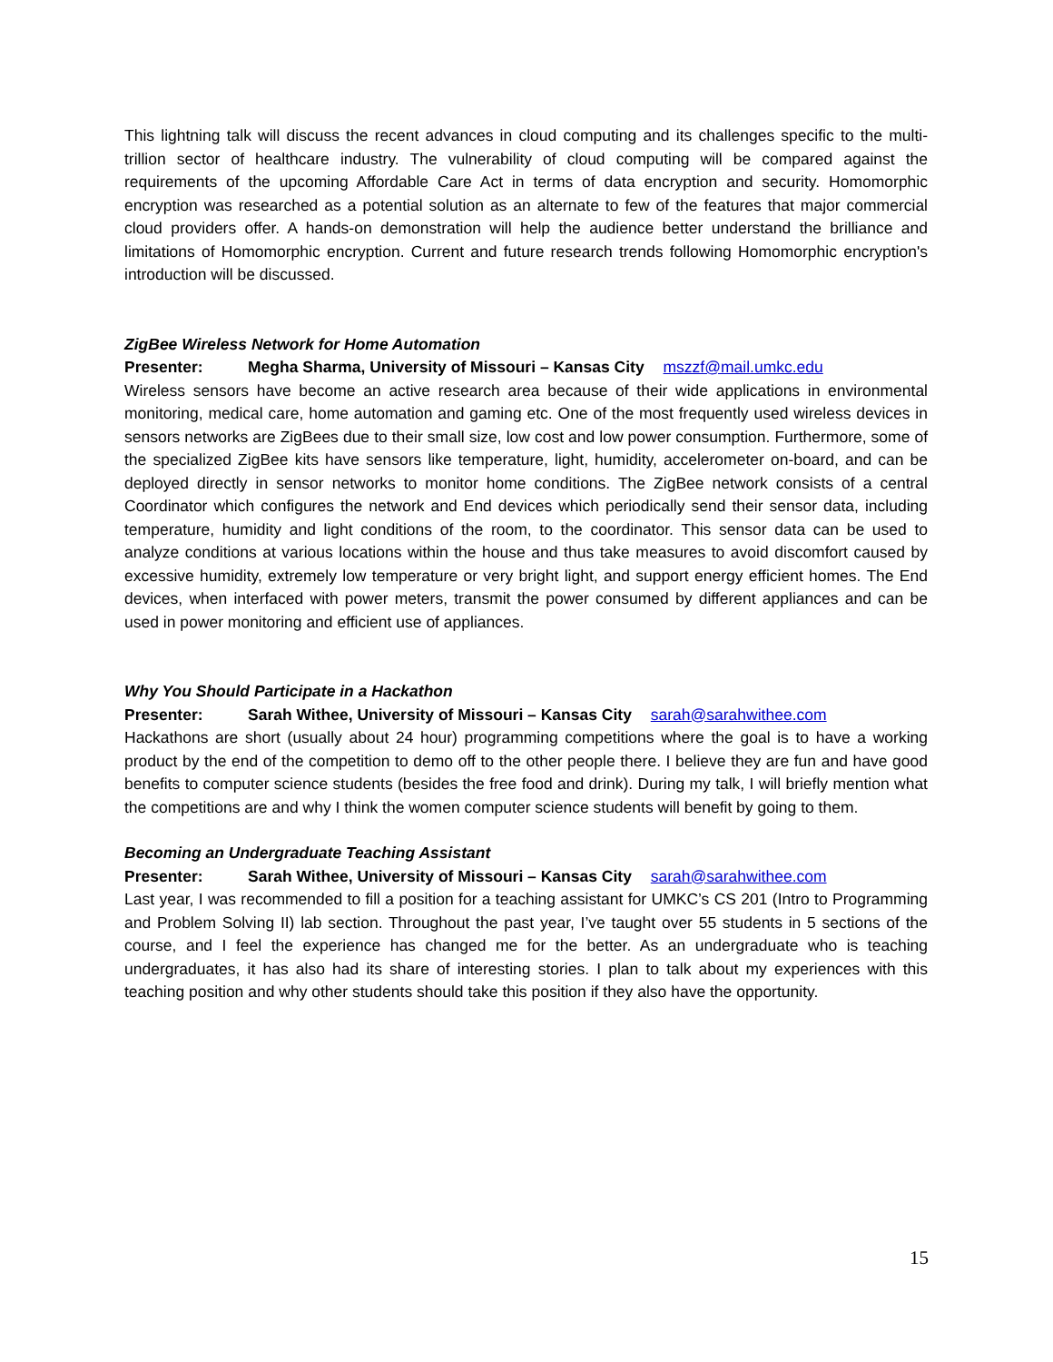This lightning talk will discuss the recent advances in cloud computing and its challenges specific to the multi-trillion sector of healthcare industry. The vulnerability of cloud computing will be compared against the requirements of the upcoming Affordable Care Act in terms of data encryption and security. Homomorphic encryption was researched as a potential solution as an alternate to few of the features that major commercial cloud providers offer. A hands-on demonstration will help the audience better understand the brilliance and limitations of Homomorphic encryption. Current and future research trends following Homomorphic encryption's introduction will be discussed.
ZigBee Wireless Network for Home Automation
Presenter: Megha Sharma, University of Missouri – Kansas City mszzf@mail.umkc.edu
Wireless sensors have become an active research area because of their wide applications in environmental monitoring, medical care, home automation and gaming etc. One of the most frequently used wireless devices in sensors networks are ZigBees due to their small size, low cost and low power consumption. Furthermore, some of the specialized ZigBee kits have sensors like temperature, light, humidity, accelerometer on-board, and can be deployed directly in sensor networks to monitor home conditions. The ZigBee network consists of a central Coordinator which configures the network and End devices which periodically send their sensor data, including temperature, humidity and light conditions of the room, to the coordinator. This sensor data can be used to analyze conditions at various locations within the house and thus take measures to avoid discomfort caused by excessive humidity, extremely low temperature or very bright light, and support energy efficient homes. The End devices, when interfaced with power meters, transmit the power consumed by different appliances and can be used in power monitoring and efficient use of appliances.
Why You Should Participate in a Hackathon
Presenter: Sarah Withee, University of Missouri – Kansas City sarah@sarahwithee.com
Hackathons are short (usually about 24 hour) programming competitions where the goal is to have a working product by the end of the competition to demo off to the other people there. I believe they are fun and have good benefits to computer science students (besides the free food and drink). During my talk, I will briefly mention what the competitions are and why I think the women computer science students will benefit by going to them.
Becoming an Undergraduate Teaching Assistant
Presenter: Sarah Withee, University of Missouri – Kansas City sarah@sarahwithee.com
Last year, I was recommended to fill a position for a teaching assistant for UMKC’s CS 201 (Intro to Programming and Problem Solving II) lab section. Throughout the past year, I’ve taught over 55 students in 5 sections of the course, and I feel the experience has changed me for the better. As an undergraduate who is teaching undergraduates, it has also had its share of interesting stories. I plan to talk about my experiences with this teaching position and why other students should take this position if they also have the opportunity.
15